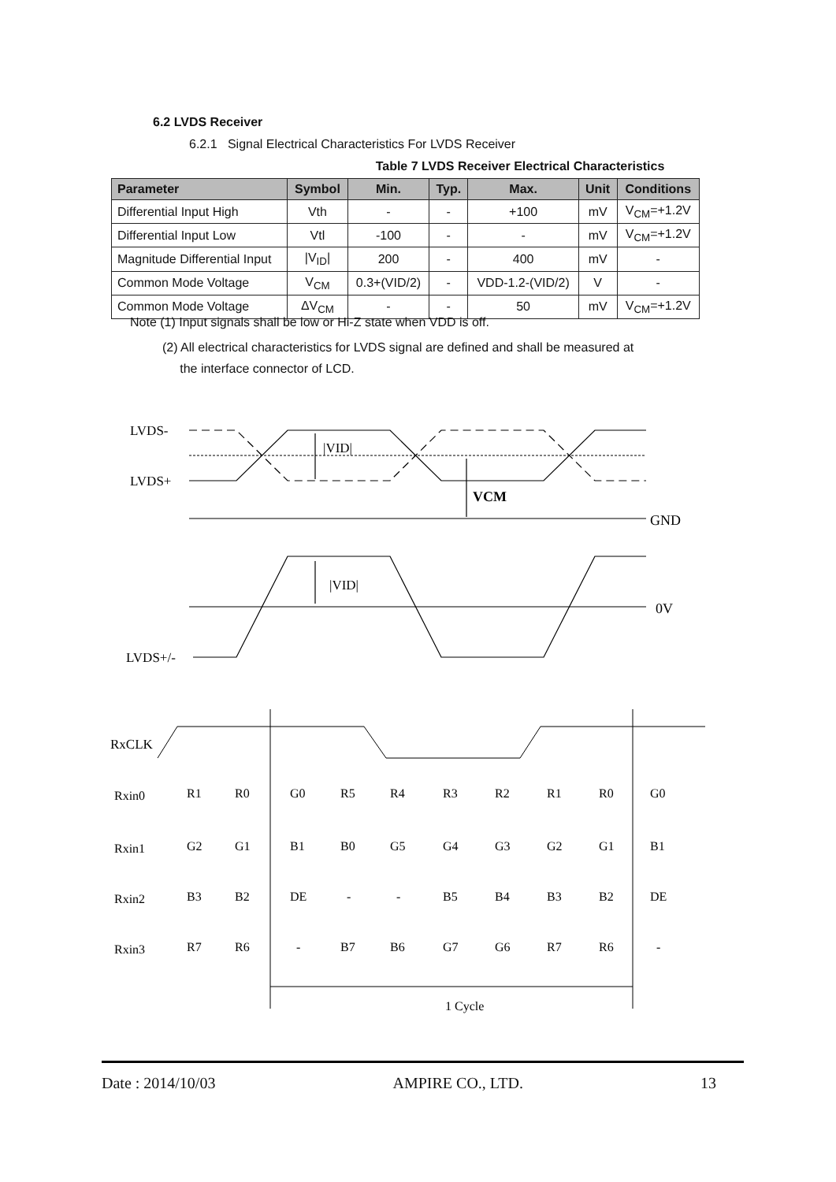6.2 LVDS Receiver
6.2.1 Signal Electrical Characteristics For LVDS Receiver
Table 7 LVDS Receiver Electrical Characteristics
| Parameter | Symbol | Min. | Typ. | Max. | Unit | Conditions |
| --- | --- | --- | --- | --- | --- | --- |
| Differential Input High | Vth | - | - | +100 | mV | V<sub>CM</sub>=+1.2V |
| Differential Input Low | Vtl | -100 | - | - | mV | V<sub>CM</sub>=+1.2V |
| Magnitude Differential Input | /V<sub>ID</sub>/ | 200 | - | 400 | mV | - |
| Common Mode Voltage | V<sub>CM</sub> | 0.3+(VID/2) | - | VDD-1.2-(VID/2) | V | - |
| Common Mode Voltage | ΔV<sub>CM</sub> | - | - | 50 | mV | V<sub>CM</sub>=+1.2V |
Note (1) Input signals shall be low or Hi-Z state when VDD is off.
(2) All electrical characteristics for LVDS signal are defined and shall be measured at
the interface connector of LCD.
LVDS-
LVDS+
GND
0V
LVDS+/-
|VID|
VCM
|VID|
RxCLK
Rxin0
Rxin1
Rxin2
Rxin3
R1
R0
G0
R5
R4
R3
R2
R1
R0
G0
G2
G1
B1
B0
G5
G4
G3
G2
G1
B1
B3
B2
DE
-
-
B5
B4
B3
B2
DE
R7
R6
-
B7
B6
G7
G6
R7
R6
-
1 Cycle
Date : 2014/10/03 AMPIRE CO., LTD. 13